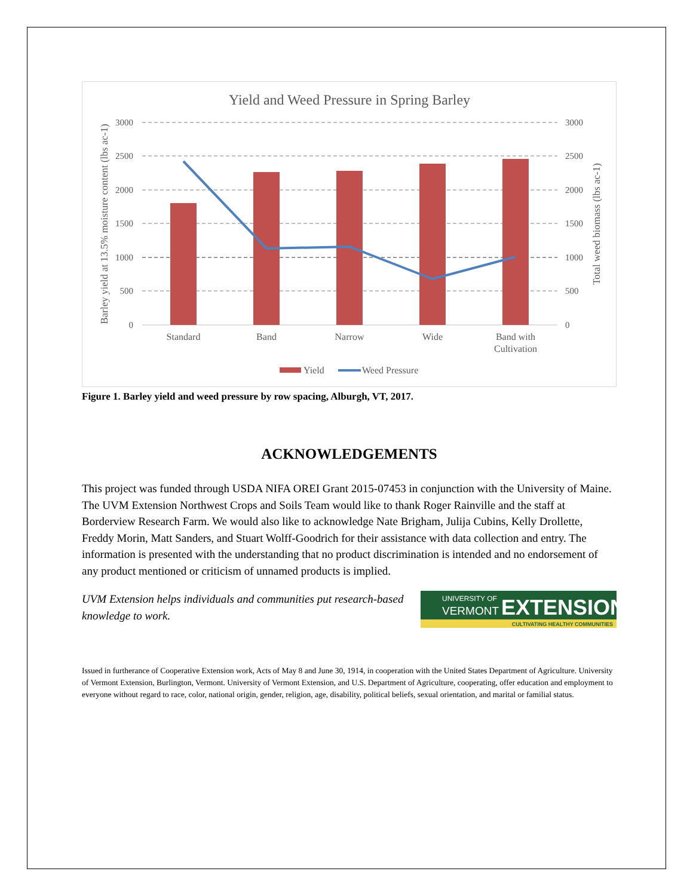Yield and Weed Pressure in Spring Barley
3000
2500
2000
1500
1000
500
0
3000
2500
2000
1500
1000
500
0
Standard
Band
Narrow
Wide
Band with
Cultivation
Barley yield at 13.5% moisture content (lbs ac-1)
Total weed biomass (lbs ac-1)
Yield
Weed Pressure
Figure 1. Barley yield and weed pressure by row spacing, Alburgh, VT, 2017.
ACKNOWLEDGEMENTS
This project was funded through USDA NIFA OREI Grant 2015-07453 in conjunction with the University of Maine. The UVM Extension Northwest Crops and Soils Team would like to thank Roger Rainville and the staff at Borderview Research Farm. We would also like to acknowledge Nate Brigham, Julija Cubins, Kelly Drollette, Freddy Morin, Matt Sanders, and Stuart Wolff-Goodrich for their assistance with data collection and entry. The information is presented with the understanding that no product discrimination is intended and no endorsement of any product mentioned or criticism of unnamed products is implied.
UVM Extension helps individuals and communities put research-based knowledge to work.
UNIVERSITY OF
VERMONT
EXTENSION
CULTIVATING HEALTHY COMMUNITIES
Issued in furtherance of Cooperative Extension work, Acts of May 8 and June 30, 1914, in cooperation with the United States Department of Agriculture. University of Vermont Extension, Burlington, Vermont. University of Vermont Extension, and U.S. Department of Agriculture, cooperating, offer education and employment to everyone without regard to race, color, national origin, gender, religion, age, disability, political beliefs, sexual orientation, and marital or familial status.